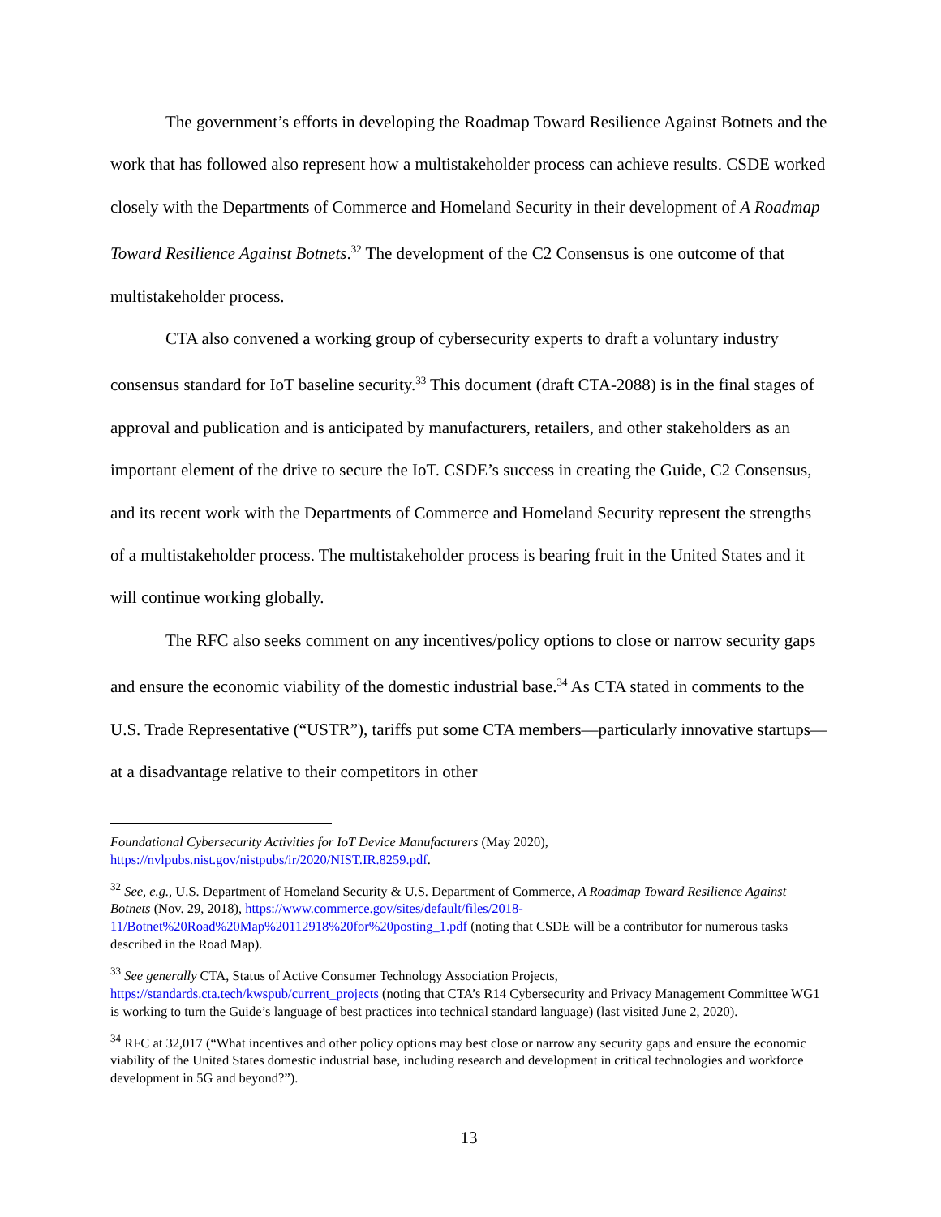The government’s efforts in developing the Roadmap Toward Resilience Against Botnets and the work that has followed also represent how a multistakeholder process can achieve results. CSDE worked closely with the Departments of Commerce and Homeland Security in their development of A Roadmap Toward Resilience Against Botnets.<sup>32</sup> The development of the C2 Consensus is one outcome of that multistakeholder process.
CTA also convened a working group of cybersecurity experts to draft a voluntary industry consensus standard for IoT baseline security.<sup>33</sup> This document (draft CTA-2088) is in the final stages of approval and publication and is anticipated by manufacturers, retailers, and other stakeholders as an important element of the drive to secure the IoT. CSDE’s success in creating the Guide, C2 Consensus, and its recent work with the Departments of Commerce and Homeland Security represent the strengths of a multistakeholder process. The multistakeholder process is bearing fruit in the United States and it will continue working globally.
The RFC also seeks comment on any incentives/policy options to close or narrow security gaps and ensure the economic viability of the domestic industrial base.<sup>34</sup> As CTA stated in comments to the U.S. Trade Representative (“USTR”), tariffs put some CTA members—particularly innovative startups—at a disadvantage relative to their competitors in other
Foundational Cybersecurity Activities for IoT Device Manufacturers (May 2020), https://nvlpubs.nist.gov/nistpubs/ir/2020/NIST.IR.8259.pdf.
<sup>32</sup> See, e.g., U.S. Department of Homeland Security & U.S. Department of Commerce, A Roadmap Toward Resilience Against Botnets (Nov. 29, 2018), https://www.commerce.gov/sites/default/files/2018-11/Botnet%20Road%20Map%20112918%20for%20posting_1.pdf (noting that CSDE will be a contributor for numerous tasks described in the Road Map).
<sup>33</sup> See generally CTA, Status of Active Consumer Technology Association Projects, https://standards.cta.tech/kwspub/current_projects (noting that CTA’s R14 Cybersecurity and Privacy Management Committee WG1 is working to turn the Guide’s language of best practices into technical standard language) (last visited June 2, 2020).
<sup>34</sup> RFC at 32,017 (“What incentives and other policy options may best close or narrow any security gaps and ensure the economic viability of the United States domestic industrial base, including research and development in critical technologies and workforce development in 5G and beyond?”).
13